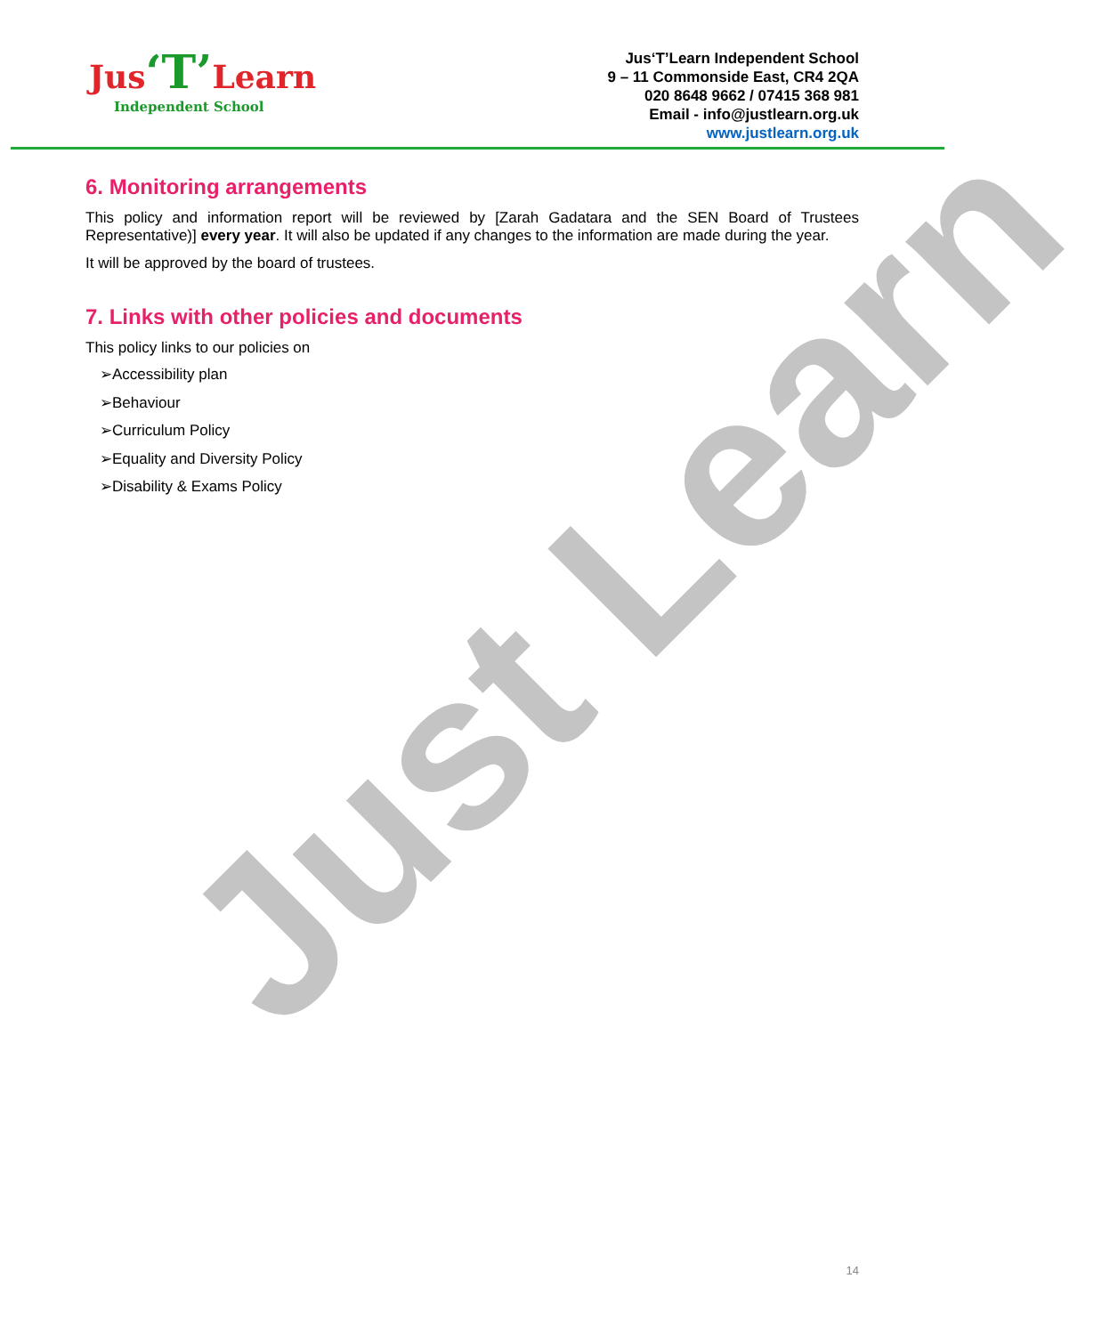Jus‘T’Learn
Independent School
Jus‘T’Learn Independent School
9 – 11 Commonside East, CR4 2QA
020 8648 9662 / 07415 368 981
Email - info@justlearn.org.uk
www.justlearn.org.uk
6. Monitoring arrangements
This policy and information report will be reviewed by [Zarah Gadatara and the SEN Board of Trustees Representative)] every year. It will also be updated if any changes to the information are made during the year.
It will be approved by the board of trustees.
7. Links with other policies and documents
This policy links to our policies on
➢Accessibility plan
➢Behaviour
➢Curriculum Policy
➢Equality and Diversity Policy
➢Disability & Exams Policy
Just Learn
14